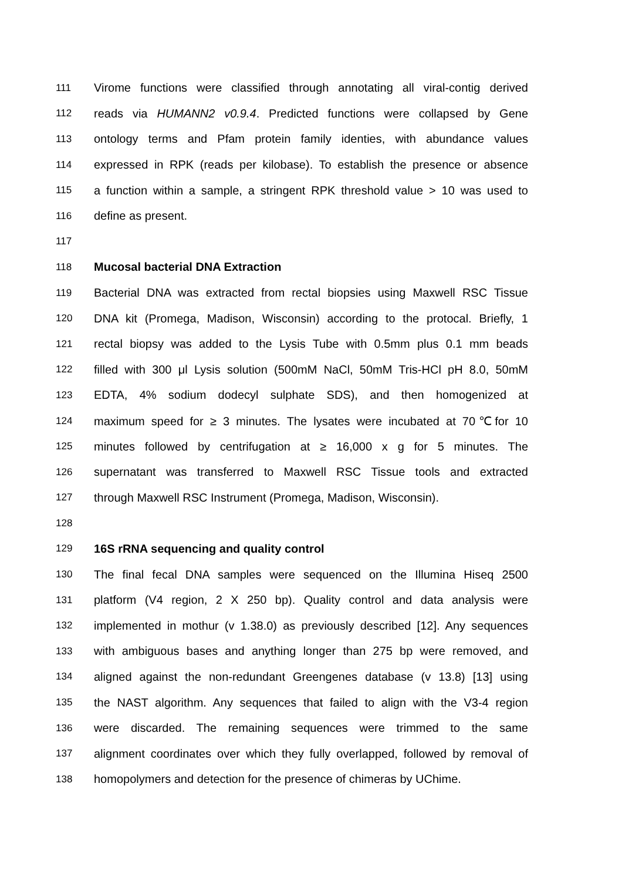111 Virome functions were classified through annotating all viral-contig derived
112 reads via HUMANN2 v0.9.4. Predicted functions were collapsed by Gene
113 ontology terms and Pfam protein family identies, with abundance values
114 expressed in RPK (reads per kilobase). To establish the presence or absence
115 a function within a sample, a stringent RPK threshold value > 10 was used to
116 define as present.
117
118 Mucosal bacterial DNA Extraction
119 Bacterial DNA was extracted from rectal biopsies using Maxwell RSC Tissue
120 DNA kit (Promega, Madison, Wisconsin) according to the protocal. Briefly, 1
121 rectal biopsy was added to the Lysis Tube with 0.5mm plus 0.1 mm beads
122 filled with 300 μl Lysis solution (500mM NaCl, 50mM Tris-HCl pH 8.0, 50mM
123 EDTA, 4% sodium dodecyl sulphate SDS), and then homogenized at
124 maximum speed for ≥ 3 minutes. The lysates were incubated at 70℃for 10
125 minutes followed by centrifugation at ≥ 16,000 x g for 5 minutes. The
126 supernatant was transferred to Maxwell RSC Tissue tools and extracted
127 through Maxwell RSC Instrument (Promega, Madison, Wisconsin).
128
129 16S rRNA sequencing and quality control
130 The final fecal DNA samples were sequenced on the Illumina Hiseq 2500
131 platform (V4 region, 2 X 250 bp). Quality control and data analysis were
132 implemented in mothur (v 1.38.0) as previously described [12]. Any sequences
133 with ambiguous bases and anything longer than 275 bp were removed, and
134 aligned against the non-redundant Greengenes database (v 13.8) [13] using
135 the NAST algorithm. Any sequences that failed to align with the V3-4 region
136 were discarded. The remaining sequences were trimmed to the same
137 alignment coordinates over which they fully overlapped, followed by removal of
138 homopolymers and detection for the presence of chimeras by UChime.